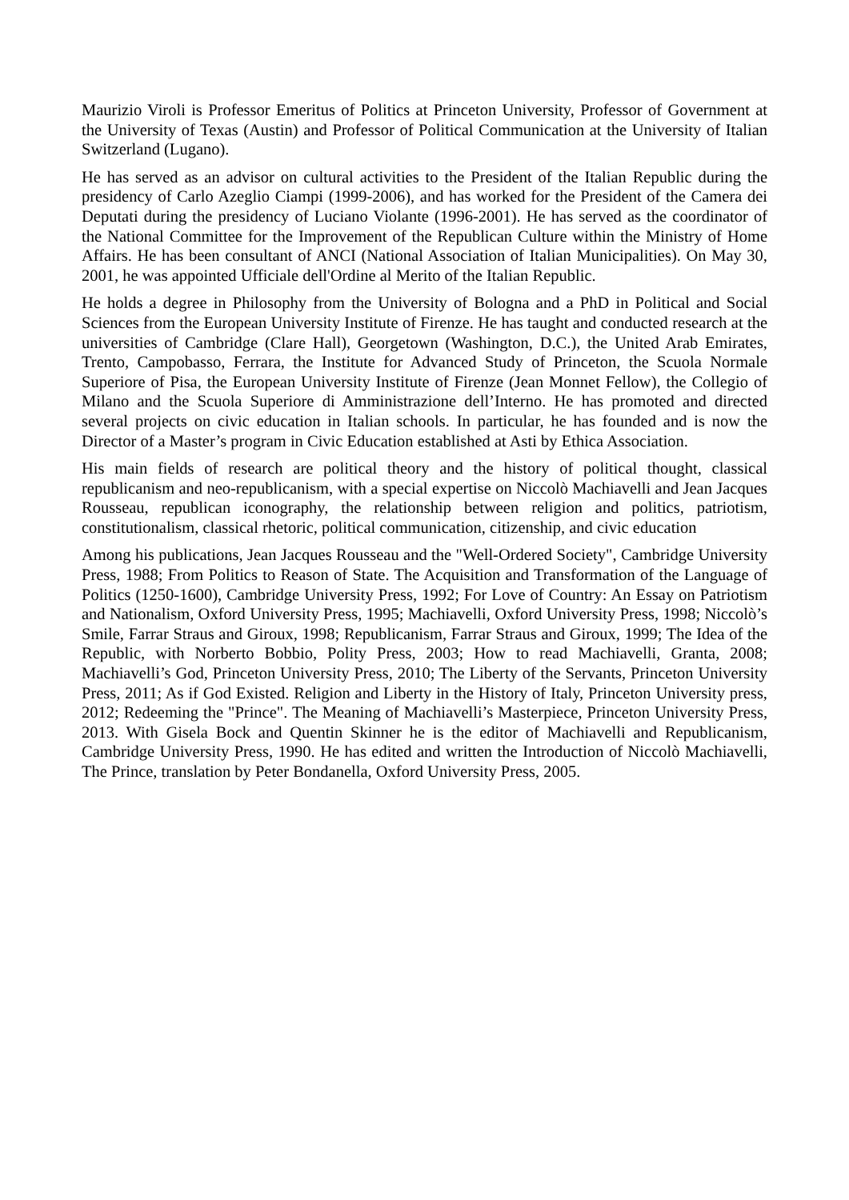Maurizio Viroli is Professor Emeritus of Politics at Princeton University, Professor of Government at the University of Texas (Austin) and Professor of Political Communication at the University of Italian Switzerland (Lugano).
He has served as an advisor on cultural activities to the President of the Italian Republic during the presidency of Carlo Azeglio Ciampi (1999-2006), and has worked for the President of the Camera dei Deputati during the presidency of Luciano Violante (1996-2001). He has served as the coordinator of the National Committee for the Improvement of the Republican Culture within the Ministry of Home Affairs. He has been consultant of ANCI (National Association of Italian Municipalities). On May 30, 2001, he was appointed Ufficiale dell'Ordine al Merito of the Italian Republic.
He holds a degree in Philosophy from the University of Bologna and a PhD in Political and Social Sciences from the European University Institute of Firenze. He has taught and conducted research at the universities of Cambridge (Clare Hall), Georgetown (Washington, D.C.), the United Arab Emirates, Trento, Campobasso, Ferrara, the Institute for Advanced Study of Princeton, the Scuola Normale Superiore of Pisa, the European University Institute of Firenze (Jean Monnet Fellow), the Collegio of Milano and the Scuola Superiore di Amministrazione dell’Interno. He has promoted and directed several projects on civic education in Italian schools. In particular, he has founded and is now the Director of a Master’s program in Civic Education established at Asti by Ethica Association.
His main fields of research are political theory and the history of political thought, classical republicanism and neo-republicanism, with a special expertise on Niccolò Machiavelli and Jean Jacques Rousseau, republican iconography, the relationship between religion and politics, patriotism, constitutionalism, classical rhetoric, political communication, citizenship, and civic education
Among his publications, Jean Jacques Rousseau and the "Well-Ordered Society", Cambridge University Press, 1988; From Politics to Reason of State. The Acquisition and Transformation of the Language of Politics (1250-1600), Cambridge University Press, 1992; For Love of Country: An Essay on Patriotism and Nationalism, Oxford University Press, 1995; Machiavelli, Oxford University Press, 1998; Niccolò’s Smile, Farrar Straus and Giroux, 1998; Republicanism, Farrar Straus and Giroux, 1999; The Idea of the Republic, with Norberto Bobbio, Polity Press, 2003; How to read Machiavelli, Granta, 2008; Machiavelli’s God, Princeton University Press, 2010; The Liberty of the Servants, Princeton University Press, 2011; As if God Existed. Religion and Liberty in the History of Italy, Princeton University press, 2012; Redeeming the "Prince". The Meaning of Machiavelli’s Masterpiece, Princeton University Press, 2013. With Gisela Bock and Quentin Skinner he is the editor of Machiavelli and Republicanism, Cambridge University Press, 1990. He has edited and written the Introduction of Niccolò Machiavelli, The Prince, translation by Peter Bondanella, Oxford University Press, 2005.